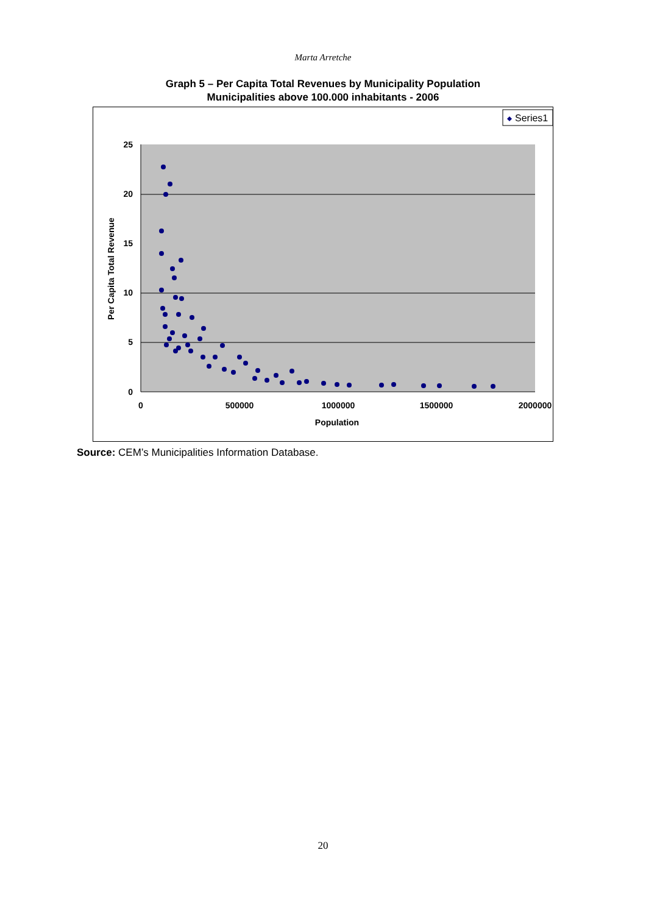Marta Arretche
Graph 5 – Per Capita Total Revenues by Municipality Population
Municipalities above 100.000 inhabitants - 2006
Series1
25
20
15
10
5
0
0
500000
1000000
1500000
2000000
Population
Per Capita Total Revenue
Source: CEM’s Municipalities Information Database.
20